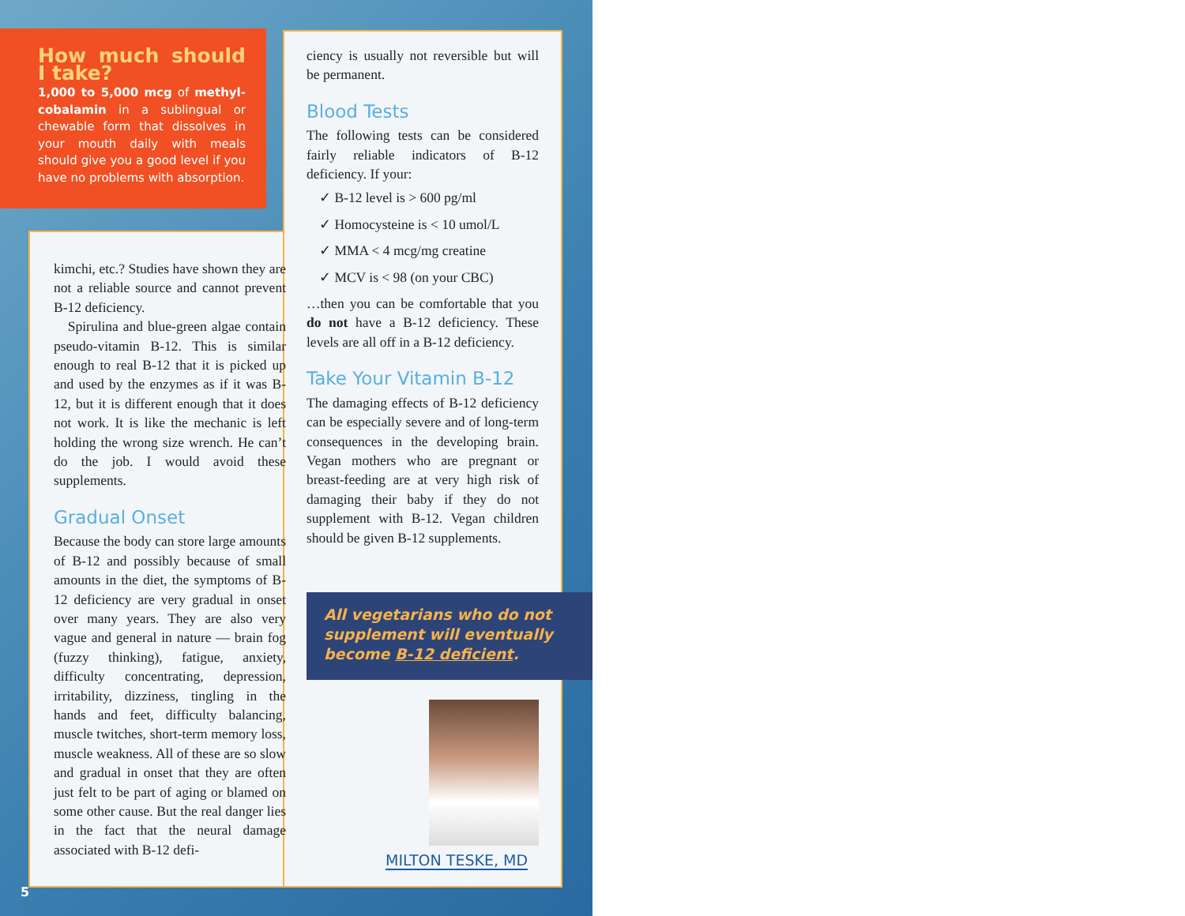How much should I take?
1,000 to 5,000 mcg of methyl­cobalamin in a sublingual or chewable form that dissolves in your mouth daily with meals should give you a good level if you have no problems with absorption.
kimchi, etc.? Studies have shown they are not a reliable source and cannot prevent B-12 deficiency.
Spirulina and blue-green algae contain pseudo-vitamin B-12. This is similar enough to real B-12 that it is picked up and used by the enzymes as if it was B-12, but it is different enough that it does not work. It is like the mechanic is left holding the wrong size wrench. He can’t do the job. I would avoid these supplements.
Gradual Onset
Because the body can store large amounts of B-12 and possibly because of small amounts in the diet, the symptoms of B-12 deficiency are very gradual in onset over many years. They are also very vague and general in nature — brain fog (fuzzy thinking), fatigue, anxiety, difficulty concentrating, depression, irritability, dizziness, tingling in the hands and feet, difficulty balancing, muscle twitches, short-term memory loss, muscle weakness. All of these are so slow and gradual in onset that they are often just felt to be part of aging or blamed on some other cause. But the real danger lies in the fact that the neural damage associated with B-12 defi-
ciency is usually not reversible but will be permanent.
Blood Tests
The following tests can be considered fairly reliable indicators of B-12 deficiency. If your:
✓ B-12 level is > 600 pg/ml
✓ Homocysteine is < 10 umol/L
✓ MMA < 4 mcg/mg creatine
✓ MCV is < 98 (on your CBC)
…then you can be comfortable that you do not have a B-12 deficiency. These levels are all off in a B-12 deficiency.
Take Your Vitamin B-12
The damaging effects of B-12 deficiency can be especially severe and of long-term consequences in the developing brain. Vegan mothers who are pregnant or breast-feeding are at very high risk of damaging their baby if they do not supplement with B-12. Vegan children should be given B-12 supplements.
All vegetarians who do not supplement will eventually become B-12 deficient.
MILTON TESKE, MD
5